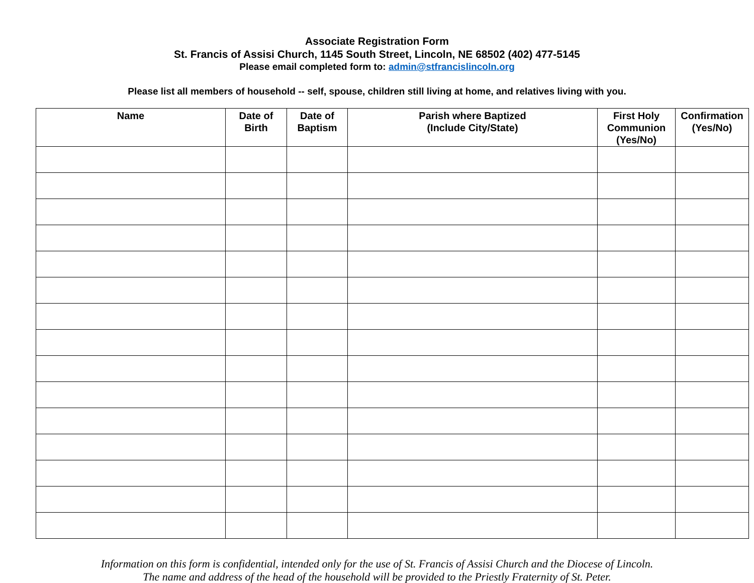Associate Registration Form
St. Francis of Assisi Church, 1145 South Street, Lincoln, NE 68502 (402) 477-5145
Please email completed form to: admin@stfrancislincoln.org
Please list all members of household -- self, spouse, children still living at home, and relatives living with you.
| Name | Date of Birth | Date of Baptism | Parish where Baptized (Include City/State) | First Holy Communion (Yes/No) | Confirmation (Yes/No) |
| --- | --- | --- | --- | --- | --- |
Information on this form is confidential, intended only for the use of St. Francis of Assisi Church and the Diocese of Lincoln.
The name and address of the head of the household will be provided to the Priestly Fraternity of St. Peter.